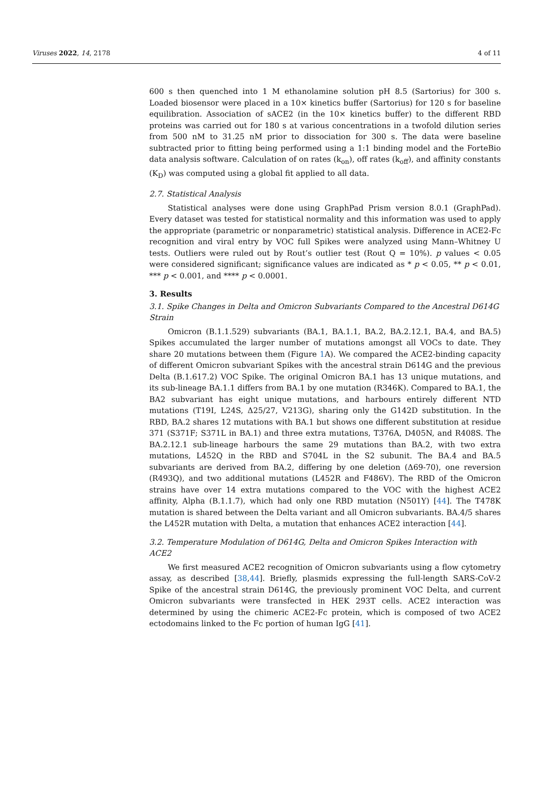Viruses 2022, 14, 2178 4 of 11
600 s then quenched into 1 M ethanolamine solution pH 8.5 (Sartorius) for 300 s. Loaded biosensor were placed in a 10× kinetics buffer (Sartorius) for 120 s for baseline equilibration. Association of sACE2 (in the 10× kinetics buffer) to the different RBD proteins was carried out for 180 s at various concentrations in a twofold dilution series from 500 nM to 31.25 nM prior to dissociation for 300 s. The data were baseline subtracted prior to fitting being performed using a 1:1 binding model and the ForteBio data analysis software. Calculation of on rates (k<sub>on</sub>), off rates (k<sub>off</sub>), and affinity constants (K<sub>D</sub>) was computed using a global fit applied to all data.
2.7. Statistical Analysis
Statistical analyses were done using GraphPad Prism version 8.0.1 (GraphPad). Every dataset was tested for statistical normality and this information was used to apply the appropriate (parametric or nonparametric) statistical analysis. Difference in ACE2-Fc recognition and viral entry by VOC full Spikes were analyzed using Mann–Whitney U tests. Outliers were ruled out by Rout’s outlier test (Rout Q = 10%). p values < 0.05 were considered significant; significance values are indicated as * p < 0.05, ** p < 0.01, *** p < 0.001, and **** p < 0.0001.
3. Results
3.1. Spike Changes in Delta and Omicron Subvariants Compared to the Ancestral D614G Strain
Omicron (B.1.1.529) subvariants (BA.1, BA.1.1, BA.2, BA.2.12.1, BA.4, and BA.5) Spikes accumulated the larger number of mutations amongst all VOCs to date. They share 20 mutations between them (Figure 1 A). We compared the ACE2-binding capacity of different Omicron subvariant Spikes with the ancestral strain D614G and the previous Delta (B.1.617.2) VOC Spike. The original Omicron BA.1 has 13 unique mutations, and its sub-lineage BA.1.1 differs from BA.1 by one mutation (R346K). Compared to BA.1, the BA2 subvariant has eight unique mutations, and harbours entirely different NTD mutations (T19I, L24S, Δ25/27, V213G), sharing only the G142D substitution. In the RBD, BA.2 shares 12 mutations with BA.1 but shows one different substitution at residue 371 (S371F; S371L in BA.1) and three extra mutations, T376A, D405N, and R408S. The BA.2.12.1 sub-lineage harbours the same 29 mutations than BA.2, with two extra mutations, L452Q in the RBD and S704L in the S2 subunit. The BA.4 and BA.5 subvariants are derived from BA.2, differing by one deletion (Δ69-70), one reversion (R493Q), and two additional mutations (L452R and F486V). The RBD of the Omicron strains have over 14 extra mutations compared to the VOC with the highest ACE2 affinity, Alpha (B.1.1.7), which had only one RBD mutation (N501Y) [44]. The T478K mutation is shared between the Delta variant and all Omicron subvariants. BA.4/5 shares the L452R mutation with Delta, a mutation that enhances ACE2 interaction [44].
3.2. Temperature Modulation of D614G, Delta and Omicron Spikes Interaction with ACE2
We first measured ACE2 recognition of Omicron subvariants using a flow cytometry assay, as described [38,44]. Briefly, plasmids expressing the full-length SARS-CoV-2 Spike of the ancestral strain D614G, the previously prominent VOC Delta, and current Omicron subvariants were transfected in HEK 293T cells. ACE2 interaction was determined by using the chimeric ACE2-Fc protein, which is composed of two ACE2 ectodomains linked to the Fc portion of human IgG [41].